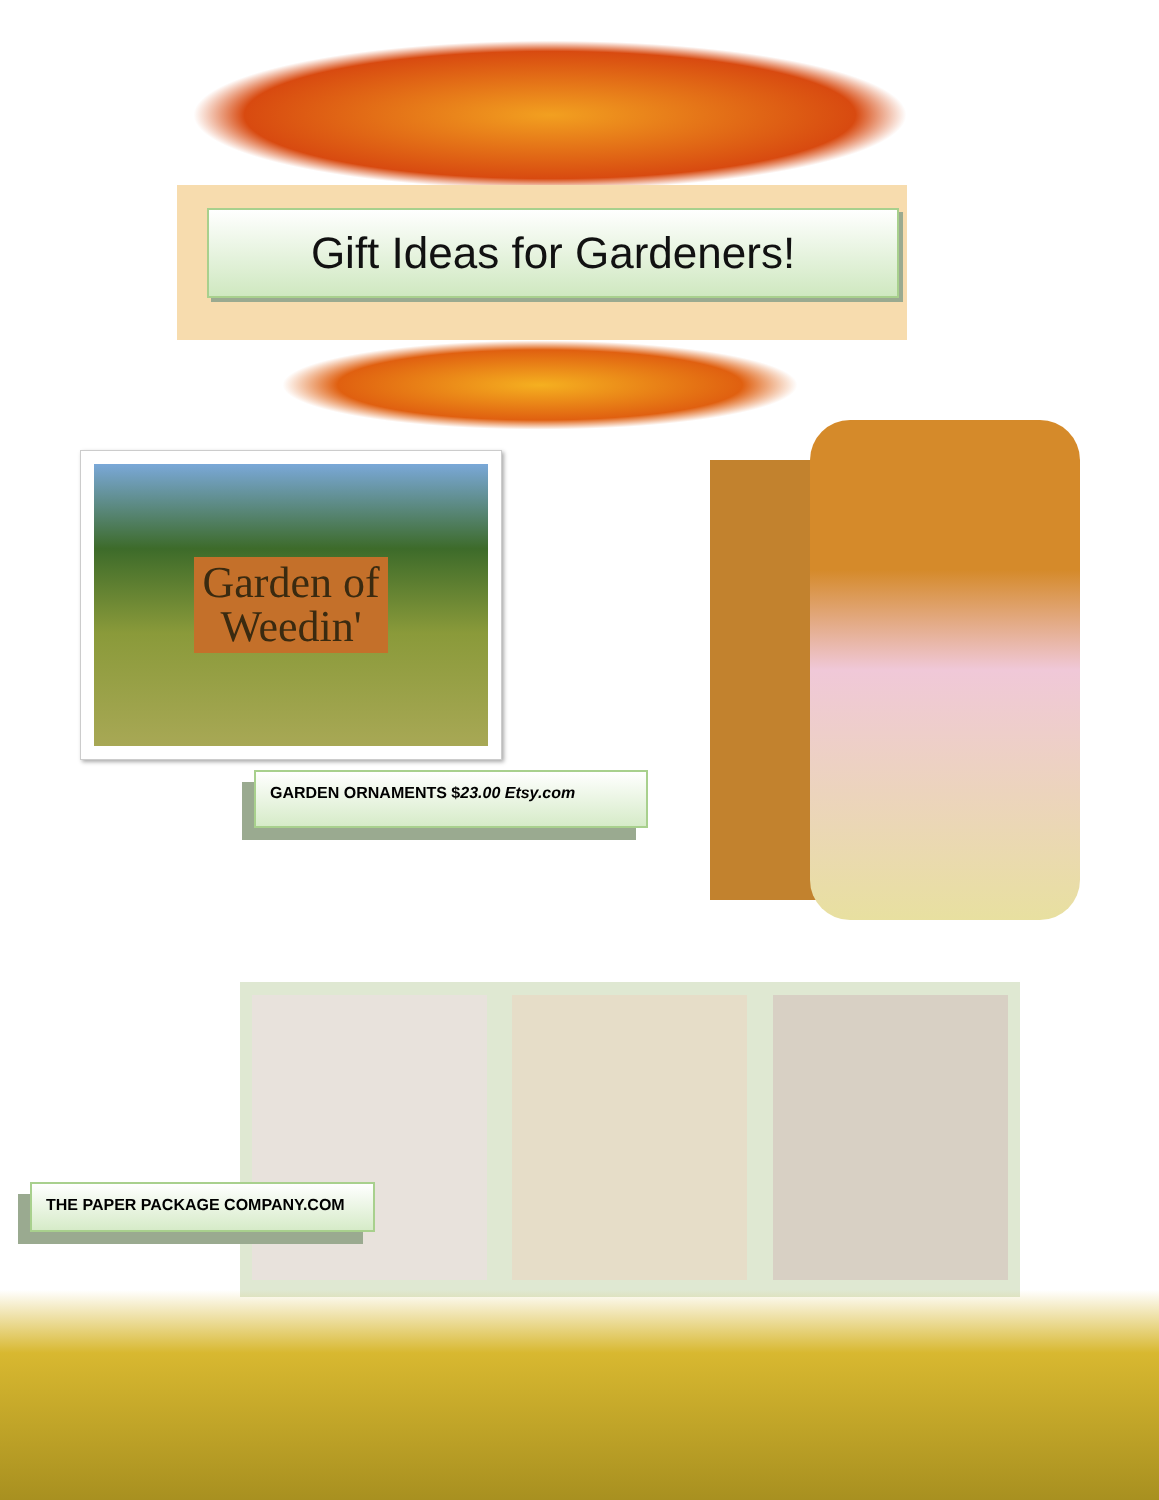Gift Ideas for Gardeners!
Garden of
Weedin'
GARDEN ORNAMENTS $23.00 Etsy.com
THE PAPER PACKAGE COMPANY.COM